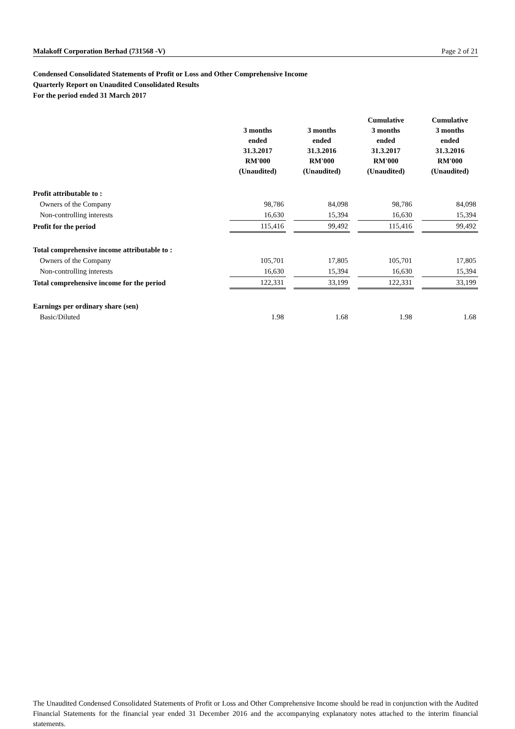Malakoff Corporation Berhad (731568 -V) Page 2 of 21
Condensed Consolidated Statements of Profit or Loss and Other Comprehensive Income
Quarterly Report on Unaudited Consolidated Results
For the period ended 31 March 2017
| | 3 months ended 31.3.2017 RM'000 (Unaudited) | | 3 months ended 31.3.2016 RM'000 (Unaudited) | | Cumulative 3 months ended 31.3.2017 RM'000 (Unaudited) | | Cumulative 3 months ended 31.3.2016 RM'000 (Unaudited) |
| --- | --- | --- | --- | --- | --- | --- | --- |
| Profit attributable to : | | | | | | | |
| Owners of the Company | 98,786 | | 84,098 | | 98,786 | | 84,098 |
| Non-controlling interests | 16,630 | | 15,394 | | 16,630 | | 15,394 |
| Profit for the period | 115,416 | | 99,492 | | 115,416 | | 99,492 |
| Total comprehensive income attributable to : | | | | | | | |
| Owners of the Company | 105,701 | | 17,805 | | 105,701 | | 17,805 |
| Non-controlling interests | 16,630 | | 15,394 | | 16,630 | | 15,394 |
| Total comprehensive income for the period | 122,331 | | 33,199 | | 122,331 | | 33,199 |
| Earnings per ordinary share (sen) | | | | | | | |
| Basic/Diluted | 1.98 | | 1.68 | | 1.98 | | 1.68 |
The Unaudited Condensed Consolidated Statements of Profit or Loss and Other Comprehensive Income should be read in conjunction with the Audited Financial Statements for the financial year ended 31 December 2016 and the accompanying explanatory notes attached to the interim financial statements.